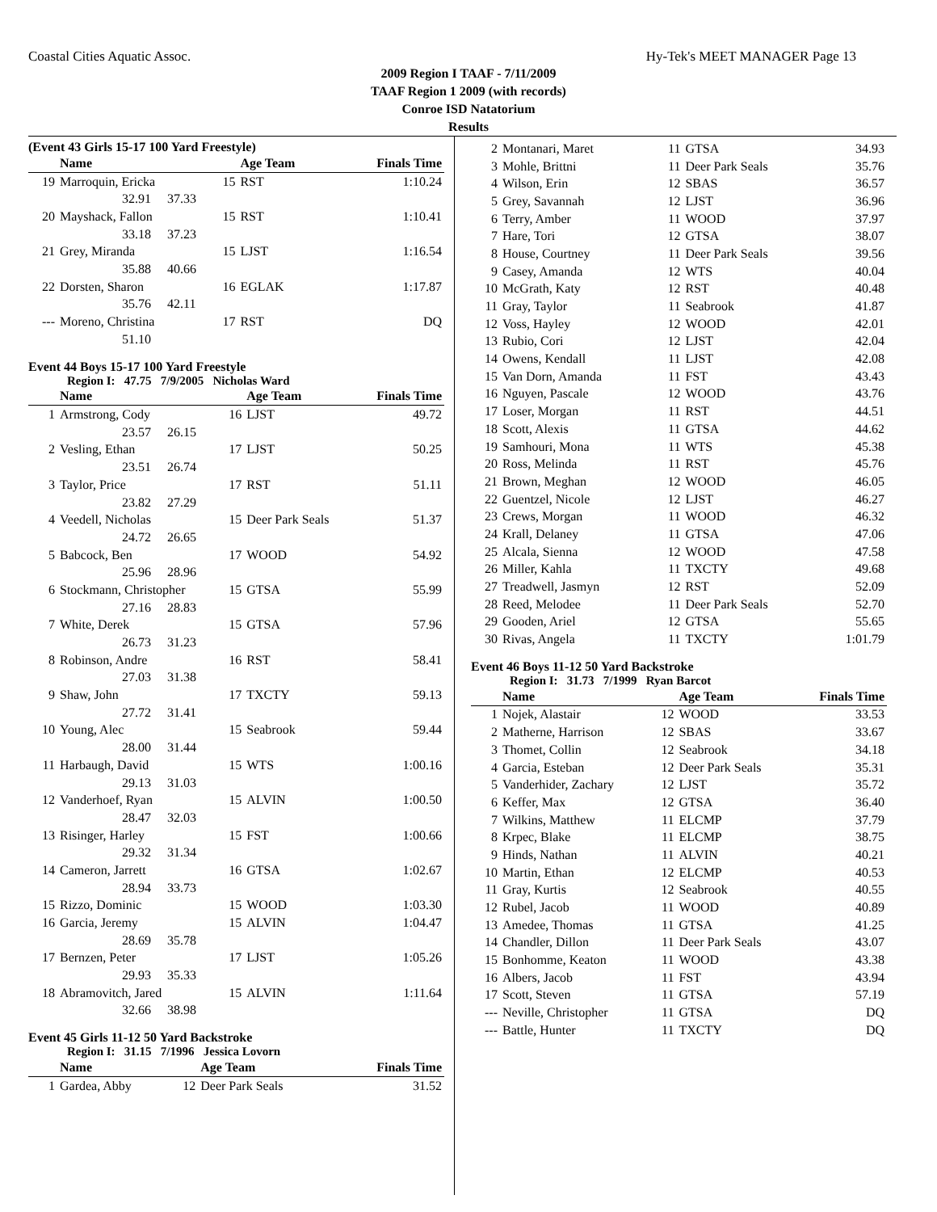Coastal Cities Aquatic Assoc. Hy-Tek's MEET MANAGER Page 13
2009 Region I TAAF - 7/11/2009
TAAF Region 1 2009 (with records)
Conroe ISD Natatorium
Results
(Event 43 Girls 15-17 100 Yard Freestyle)
| | Name | | Age Team | Finals Time |
| --- | --- | --- | --- | --- |
| 19 | Marroquin, Ericka | 15 | RST | 1:10.24 |
| | 32.91 37.33 | | | |
| 20 | Mayshack, Fallon | 15 | RST | 1:10.41 |
| | 33.18 37.23 | | | |
| 21 | Grey, Miranda | 15 | LJST | 1:16.54 |
| | 35.88 40.66 | | | |
| 22 | Dorsten, Sharon | 16 | EGLAK | 1:17.87 |
| | 35.76 42.11 | | | |
| --- | Moreno, Christina | 17 | RST | DQ |
| | 51.10 | | | |
Event 44 Boys 15-17 100 Yard Freestyle
Region I: 47.75 7/9/2005 Nicholas Ward
| | Name | | Age Team | Finals Time |
| --- | --- | --- | --- | --- |
| 1 | Armstrong, Cody | 16 | LJST | 49.72 |
| | 23.57 26.15 | | | |
| 2 | Vesling, Ethan | 17 | LJST | 50.25 |
| | 23.51 26.74 | | | |
| 3 | Taylor, Price | 17 | RST | 51.11 |
| | 23.82 27.29 | | | |
| 4 | Veedell, Nicholas | 15 | Deer Park Seals | 51.37 |
| | 24.72 26.65 | | | |
| 5 | Babcock, Ben | 17 | WOOD | 54.92 |
| | 25.96 28.96 | | | |
| 6 | Stockmann, Christopher | 15 | GTSA | 55.99 |
| | 27.16 28.83 | | | |
| 7 | White, Derek | 15 | GTSA | 57.96 |
| | 26.73 31.23 | | | |
| 8 | Robinson, Andre | 16 | RST | 58.41 |
| | 27.03 31.38 | | | |
| 9 | Shaw, John | 17 | TXCTY | 59.13 |
| | 27.72 31.41 | | | |
| 10 | Young, Alec | 15 | Seabrook | 59.44 |
| | 28.00 31.44 | | | |
| 11 | Harbaugh, David | 15 | WTS | 1:00.16 |
| | 29.13 31.03 | | | |
| 12 | Vanderhoef, Ryan | 15 | ALVIN | 1:00.50 |
| | 28.47 32.03 | | | |
| 13 | Risinger, Harley | 15 | FST | 1:00.66 |
| | 29.32 31.34 | | | |
| 14 | Cameron, Jarrett | 16 | GTSA | 1:02.67 |
| | 28.94 33.73 | | | |
| 15 | Rizzo, Dominic | 15 | WOOD | 1:03.30 |
| 16 | Garcia, Jeremy | 15 | ALVIN | 1:04.47 |
| | 28.69 35.78 | | | |
| 17 | Bernzen, Peter | 17 | LJST | 1:05.26 |
| | 29.93 35.33 | | | |
| 18 | Abramovitch, Jared | 15 | ALVIN | 1:11.64 |
| | 32.66 38.98 | | | |
Event 45 Girls 11-12 50 Yard Backstroke
Region I: 31.15 7/1996 Jessica Lovorn
| | Name | | Age Team | Finals Time |
| --- | --- | --- | --- | --- |
| 1 | Gardea, Abby | 12 | Deer Park Seals | 31.52 |
| 2 | Montanari, Maret | 11 | GTSA | 34.93 |
| 3 | Mohle, Brittni | 11 | Deer Park Seals | 35.76 |
| 4 | Wilson, Erin | 12 | SBAS | 36.57 |
| 5 | Grey, Savannah | 12 | LJST | 36.96 |
| 6 | Terry, Amber | 11 | WOOD | 37.97 |
| 7 | Hare, Tori | 12 | GTSA | 38.07 |
| 8 | House, Courtney | 11 | Deer Park Seals | 39.56 |
| 9 | Casey, Amanda | 12 | WTS | 40.04 |
| 10 | McGrath, Katy | 12 | RST | 40.48 |
| 11 | Gray, Taylor | 11 | Seabrook | 41.87 |
| 12 | Voss, Hayley | 12 | WOOD | 42.01 |
| 13 | Rubio, Cori | 12 | LJST | 42.04 |
| 14 | Owens, Kendall | 11 | LJST | 42.08 |
| 15 | Van Dorn, Amanda | 11 | FST | 43.43 |
| 16 | Nguyen, Pascale | 12 | WOOD | 43.76 |
| 17 | Loser, Morgan | 11 | RST | 44.51 |
| 18 | Scott, Alexis | 11 | GTSA | 44.62 |
| 19 | Samhouri, Mona | 11 | WTS | 45.38 |
| 20 | Ross, Melinda | 11 | RST | 45.76 |
| 21 | Brown, Meghan | 12 | WOOD | 46.05 |
| 22 | Guentzel, Nicole | 12 | LJST | 46.27 |
| 23 | Crews, Morgan | 11 | WOOD | 46.32 |
| 24 | Krall, Delaney | 11 | GTSA | 47.06 |
| 25 | Alcala, Sienna | 12 | WOOD | 47.58 |
| 26 | Miller, Kahla | 11 | TXCTY | 49.68 |
| 27 | Treadwell, Jasmyn | 12 | RST | 52.09 |
| 28 | Reed, Melodee | 11 | Deer Park Seals | 52.70 |
| 29 | Gooden, Ariel | 12 | GTSA | 55.65 |
| 30 | Rivas, Angela | 11 | TXCTY | 1:01.79 |
Event 46 Boys 11-12 50 Yard Backstroke
Region I: 31.73 7/1999 Ryan Barcot
| | Name | | Age Team | Finals Time |
| --- | --- | --- | --- | --- |
| 1 | Nojek, Alastair | 12 | WOOD | 33.53 |
| 2 | Matherne, Harrison | 12 | SBAS | 33.67 |
| 3 | Thomet, Collin | 12 | Seabrook | 34.18 |
| 4 | Garcia, Esteban | 12 | Deer Park Seals | 35.31 |
| 5 | Vanderhider, Zachary | 12 | LJST | 35.72 |
| 6 | Keffer, Max | 12 | GTSA | 36.40 |
| 7 | Wilkins, Matthew | 11 | ELCMP | 37.79 |
| 8 | Krpec, Blake | 11 | ELCMP | 38.75 |
| 9 | Hinds, Nathan | 11 | ALVIN | 40.21 |
| 10 | Martin, Ethan | 12 | ELCMP | 40.53 |
| 11 | Gray, Kurtis | 12 | Seabrook | 40.55 |
| 12 | Rubel, Jacob | 11 | WOOD | 40.89 |
| 13 | Amedee, Thomas | 11 | GTSA | 41.25 |
| 14 | Chandler, Dillon | 11 | Deer Park Seals | 43.07 |
| 15 | Bonhomme, Keaton | 11 | WOOD | 43.38 |
| 16 | Albers, Jacob | 11 | FST | 43.94 |
| 17 | Scott, Steven | 11 | GTSA | 57.19 |
| --- | Neville, Christopher | 11 | GTSA | DQ |
| --- | Battle, Hunter | 11 | TXCTY | DQ |